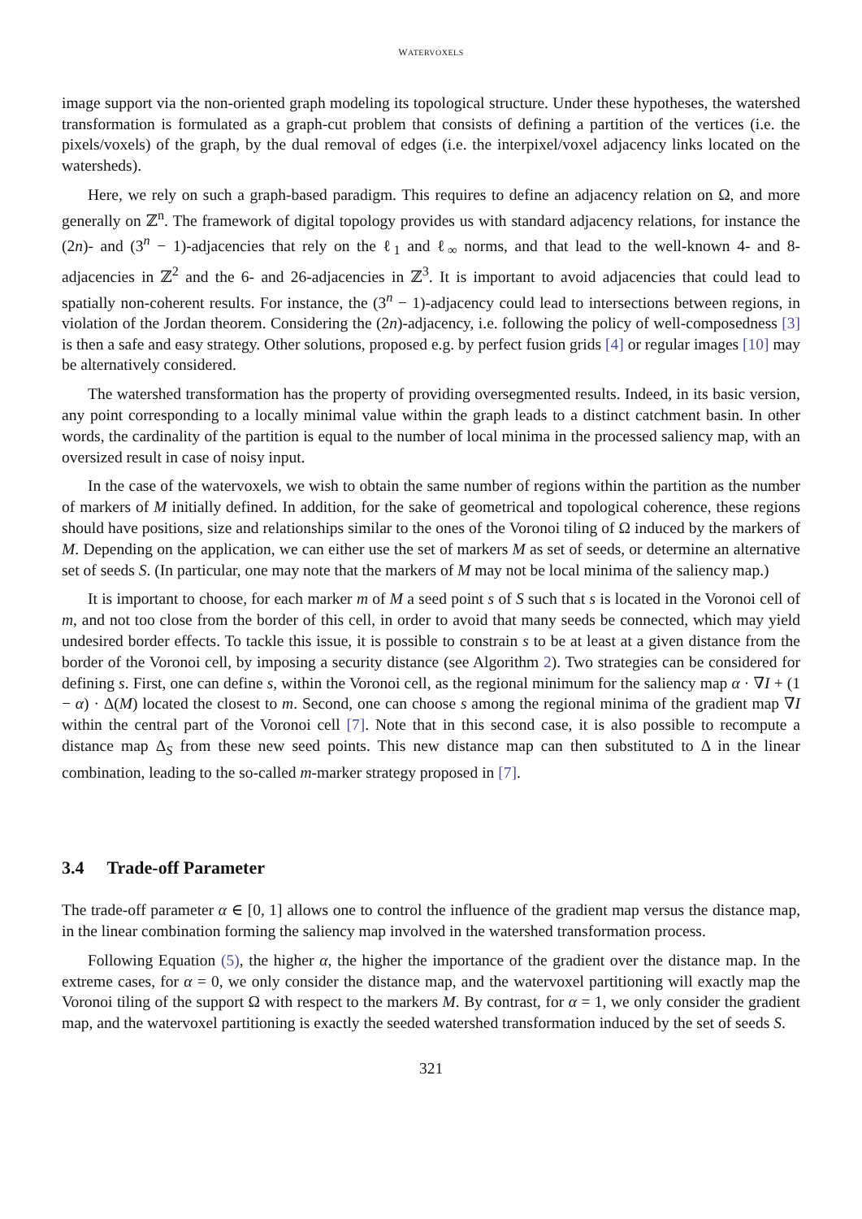WATERVOXELS
image support via the non-oriented graph modeling its topological structure. Under these hypotheses, the watershed transformation is formulated as a graph-cut problem that consists of defining a partition of the vertices (i.e. the pixels/voxels) of the graph, by the dual removal of edges (i.e. the interpixel/voxel adjacency links located on the watersheds).
Here, we rely on such a graph-based paradigm. This requires to define an adjacency relation on Ω, and more generally on ℤ<sup>n</sup>. The framework of digital topology provides us with standard adjacency relations, for instance the (2n)- and (3<sup>n</sup> − 1)-adjacencies that rely on the ℓ<sub>1</sub> and ℓ<sub>∞</sub> norms, and that lead to the well-known 4- and 8-adjacencies in ℤ<sup>2</sup> and the 6- and 26-adjacencies in ℤ<sup>3</sup>. It is important to avoid adjacencies that could lead to spatially non-coherent results. For instance, the (3<sup>n</sup> − 1)-adjacency could lead to intersections between regions, in violation of the Jordan theorem. Considering the (2n)-adjacency, i.e. following the policy of well-composedness [3] is then a safe and easy strategy. Other solutions, proposed e.g. by perfect fusion grids [4] or regular images [10] may be alternatively considered.
The watershed transformation has the property of providing oversegmented results. Indeed, in its basic version, any point corresponding to a locally minimal value within the graph leads to a distinct catchment basin. In other words, the cardinality of the partition is equal to the number of local minima in the processed saliency map, with an oversized result in case of noisy input.
In the case of the watervoxels, we wish to obtain the same number of regions within the partition as the number of markers of M initially defined. In addition, for the sake of geometrical and topological coherence, these regions should have positions, size and relationships similar to the ones of the Voronoi tiling of Ω induced by the markers of M. Depending on the application, we can either use the set of markers M as set of seeds, or determine an alternative set of seeds S. (In particular, one may note that the markers of M may not be local minima of the saliency map.)
It is important to choose, for each marker m of M a seed point s of S such that s is located in the Voronoi cell of m, and not too close from the border of this cell, in order to avoid that many seeds be connected, which may yield undesired border effects. To tackle this issue, it is possible to constrain s to be at least at a given distance from the border of the Voronoi cell, by imposing a security distance (see Algorithm 2). Two strategies can be considered for defining s. First, one can define s, within the Voronoi cell, as the regional minimum for the saliency map α · ∇I + (1 − α) · Δ(M) located the closest to m. Second, one can choose s among the regional minima of the gradient map ∇I within the central part of the Voronoi cell [7]. Note that in this second case, it is also possible to recompute a distance map Δ<sub>S</sub> from these new seed points. This new distance map can then substituted to Δ in the linear combination, leading to the so-called m-marker strategy proposed in [7].
3.4 Trade-off Parameter
The trade-off parameter α ∈ [0, 1] allows one to control the influence of the gradient map versus the distance map, in the linear combination forming the saliency map involved in the watershed transformation process.
Following Equation (5), the higher α, the higher the importance of the gradient over the distance map. In the extreme cases, for α = 0, we only consider the distance map, and the watervoxel partitioning will exactly map the Voronoi tiling of the support Ω with respect to the markers M. By contrast, for α = 1, we only consider the gradient map, and the watervoxel partitioning is exactly the seeded watershed transformation induced by the set of seeds S.
321